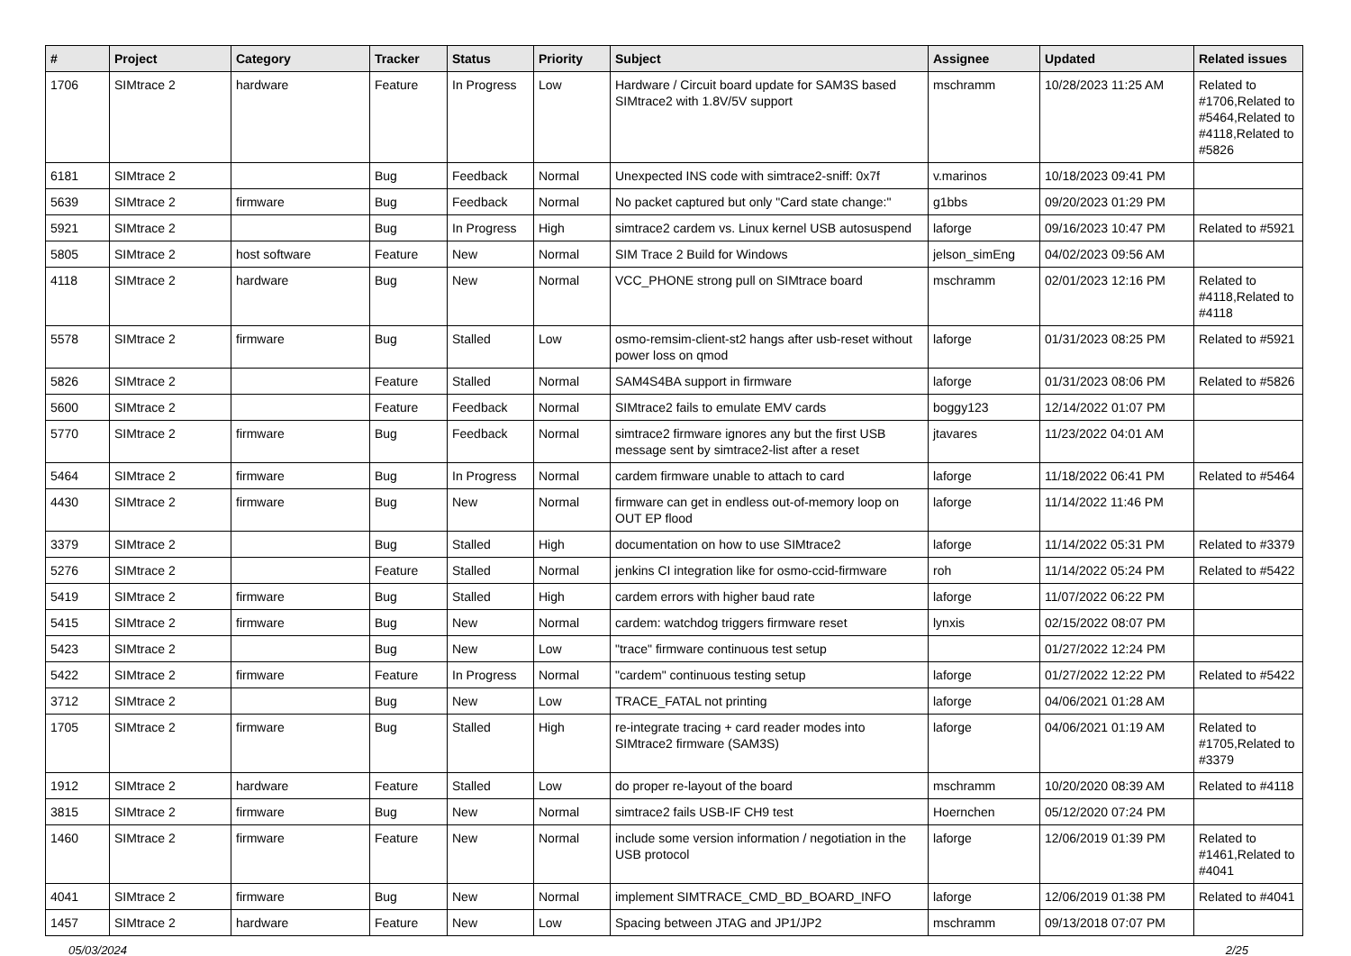| # | Project | Category | Tracker | Status | Priority | Subject | Assignee | Updated | Related issues |
| --- | --- | --- | --- | --- | --- | --- | --- | --- | --- |
| 1706 | SIMtrace 2 | hardware | Feature | In Progress | Low | Hardware / Circuit board update for SAM3S based SIMtrace2 with 1.8V/5V support | mschramm | 10/28/2023 11:25 AM | Related to #1706,Related to #5464,Related to #4118,Related to #5826 |
| 6181 | SIMtrace 2 | | Bug | Feedback | Normal | Unexpected INS code with simtrace2-sniff: 0x7f | v.marinos | 10/18/2023 09:41 PM | |
| 5639 | SIMtrace 2 | firmware | Bug | Feedback | Normal | No packet captured but only "Card state change:" | g1bbs | 09/20/2023 01:29 PM | |
| 5921 | SIMtrace 2 | | Bug | In Progress | High | simtrace2 cardem vs. Linux kernel USB autosuspend | laforge | 09/16/2023 10:47 PM | Related to #5921 |
| 5805 | SIMtrace 2 | host software | Feature | New | Normal | SIM Trace 2 Build for Windows | jelson_simEng | 04/02/2023 09:56 AM | |
| 4118 | SIMtrace 2 | hardware | Bug | New | Normal | VCC_PHONE strong pull on SIMtrace board | mschramm | 02/01/2023 12:16 PM | Related to #4118,Related to #4118 |
| 5578 | SIMtrace 2 | firmware | Bug | Stalled | Low | osmo-remsim-client-st2 hangs after usb-reset without power loss on qmod | laforge | 01/31/2023 08:25 PM | Related to #5921 |
| 5826 | SIMtrace 2 | | Feature | Stalled | Normal | SAM4S4BA support in firmware | laforge | 01/31/2023 08:06 PM | Related to #5826 |
| 5600 | SIMtrace 2 | | Feature | Feedback | Normal | SIMtrace2 fails to emulate EMV cards | boggy123 | 12/14/2022 01:07 PM | |
| 5770 | SIMtrace 2 | firmware | Bug | Feedback | Normal | simtrace2 firmware ignores any but the first USB message sent by simtrace2-list after a reset | jtavares | 11/23/2022 04:01 AM | |
| 5464 | SIMtrace 2 | firmware | Bug | In Progress | Normal | cardem firmware unable to attach to card | laforge | 11/18/2022 06:41 PM | Related to #5464 |
| 4430 | SIMtrace 2 | firmware | Bug | New | Normal | firmware can get in endless out-of-memory loop on OUT EP flood | laforge | 11/14/2022 11:46 PM | |
| 3379 | SIMtrace 2 | | Bug | Stalled | High | documentation on how to use SIMtrace2 | laforge | 11/14/2022 05:31 PM | Related to #3379 |
| 5276 | SIMtrace 2 | | Feature | Stalled | Normal | jenkins CI integration like for osmo-ccid-firmware | roh | 11/14/2022 05:24 PM | Related to #5422 |
| 5419 | SIMtrace 2 | firmware | Bug | Stalled | High | cardem errors with higher baud rate | laforge | 11/07/2022 06:22 PM | |
| 5415 | SIMtrace 2 | firmware | Bug | New | Normal | cardem: watchdog triggers firmware reset | lynxis | 02/15/2022 08:07 PM | |
| 5423 | SIMtrace 2 | | Bug | New | Low | "trace" firmware continuous test setup | | 01/27/2022 12:24 PM | |
| 5422 | SIMtrace 2 | firmware | Feature | In Progress | Normal | "cardem" continuous testing setup | laforge | 01/27/2022 12:22 PM | Related to #5422 |
| 3712 | SIMtrace 2 | | Bug | New | Low | TRACE_FATAL not printing | laforge | 04/06/2021 01:28 AM | |
| 1705 | SIMtrace 2 | firmware | Bug | Stalled | High | re-integrate tracing + card reader modes into SIMtrace2 firmware (SAM3S) | laforge | 04/06/2021 01:19 AM | Related to #1705,Related to #3379 |
| 1912 | SIMtrace 2 | hardware | Feature | Stalled | Low | do proper re-layout of the board | mschramm | 10/20/2020 08:39 AM | Related to #4118 |
| 3815 | SIMtrace 2 | firmware | Bug | New | Normal | simtrace2 fails USB-IF CH9 test | Hoernchen | 05/12/2020 07:24 PM | |
| 1460 | SIMtrace 2 | firmware | Feature | New | Normal | include some version information / negotiation in the USB protocol | laforge | 12/06/2019 01:39 PM | Related to #1461,Related to #4041 |
| 4041 | SIMtrace 2 | firmware | Bug | New | Normal | implement SIMTRACE_CMD_BD_BOARD_INFO | laforge | 12/06/2019 01:38 PM | Related to #4041 |
| 1457 | SIMtrace 2 | hardware | Feature | New | Low | Spacing between JTAG and JP1/JP2 | mschramm | 09/13/2018 07:07 PM | |
05/03/2024 2/25